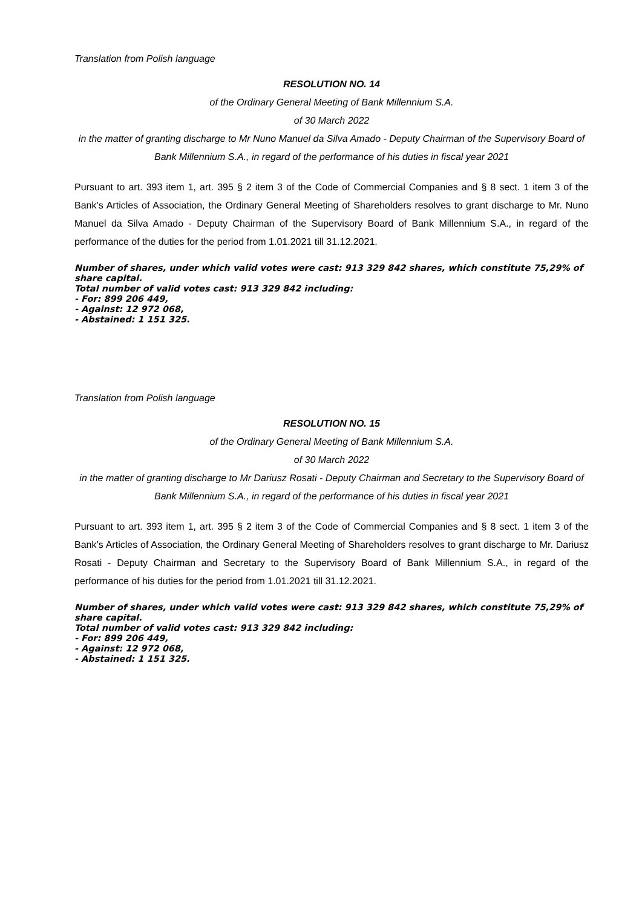Translation from Polish language
RESOLUTION NO. 14
of the Ordinary General Meeting of Bank Millennium S.A.
of 30 March 2022
in the matter of granting discharge to Mr Nuno Manuel da Silva Amado - Deputy Chairman of the Supervisory Board of Bank Millennium S.A., in regard of the performance of his duties in fiscal year 2021
Pursuant to art. 393 item 1, art. 395 § 2 item 3 of the Code of Commercial Companies and § 8 sect. 1 item 3 of the Bank’s Articles of Association, the Ordinary General Meeting of Shareholders resolves to grant discharge to Mr. Nuno Manuel da Silva Amado - Deputy Chairman of the Supervisory Board of Bank Millennium S.A., in regard of the performance of the duties for the period from 1.01.2021 till 31.12.2021.
Number of shares, under which valid votes were cast: 913 329 842 shares, which constitute 75,29% of share capital.
Total number of valid votes cast: 913 329 842 including:
- For: 899 206 449,
- Against: 12 972 068,
- Abstained: 1 151 325.
Translation from Polish language
RESOLUTION NO. 15
of the Ordinary General Meeting of Bank Millennium S.A.
of 30 March 2022
in the matter of granting discharge to Mr Dariusz Rosati - Deputy Chairman and Secretary to the Supervisory Board of Bank Millennium S.A., in regard of the performance of his duties in fiscal year 2021
Pursuant to art. 393 item 1, art. 395 § 2 item 3 of the Code of Commercial Companies and § 8 sect. 1 item 3 of the Bank’s Articles of Association, the Ordinary General Meeting of Shareholders resolves to grant discharge to Mr. Dariusz Rosati - Deputy Chairman and Secretary to the Supervisory Board of Bank Millennium S.A., in regard of the performance of his duties for the period from 1.01.2021 till 31.12.2021.
Number of shares, under which valid votes were cast: 913 329 842 shares, which constitute 75,29% of share capital.
Total number of valid votes cast: 913 329 842 including:
- For: 899 206 449,
- Against: 12 972 068,
- Abstained: 1 151 325.